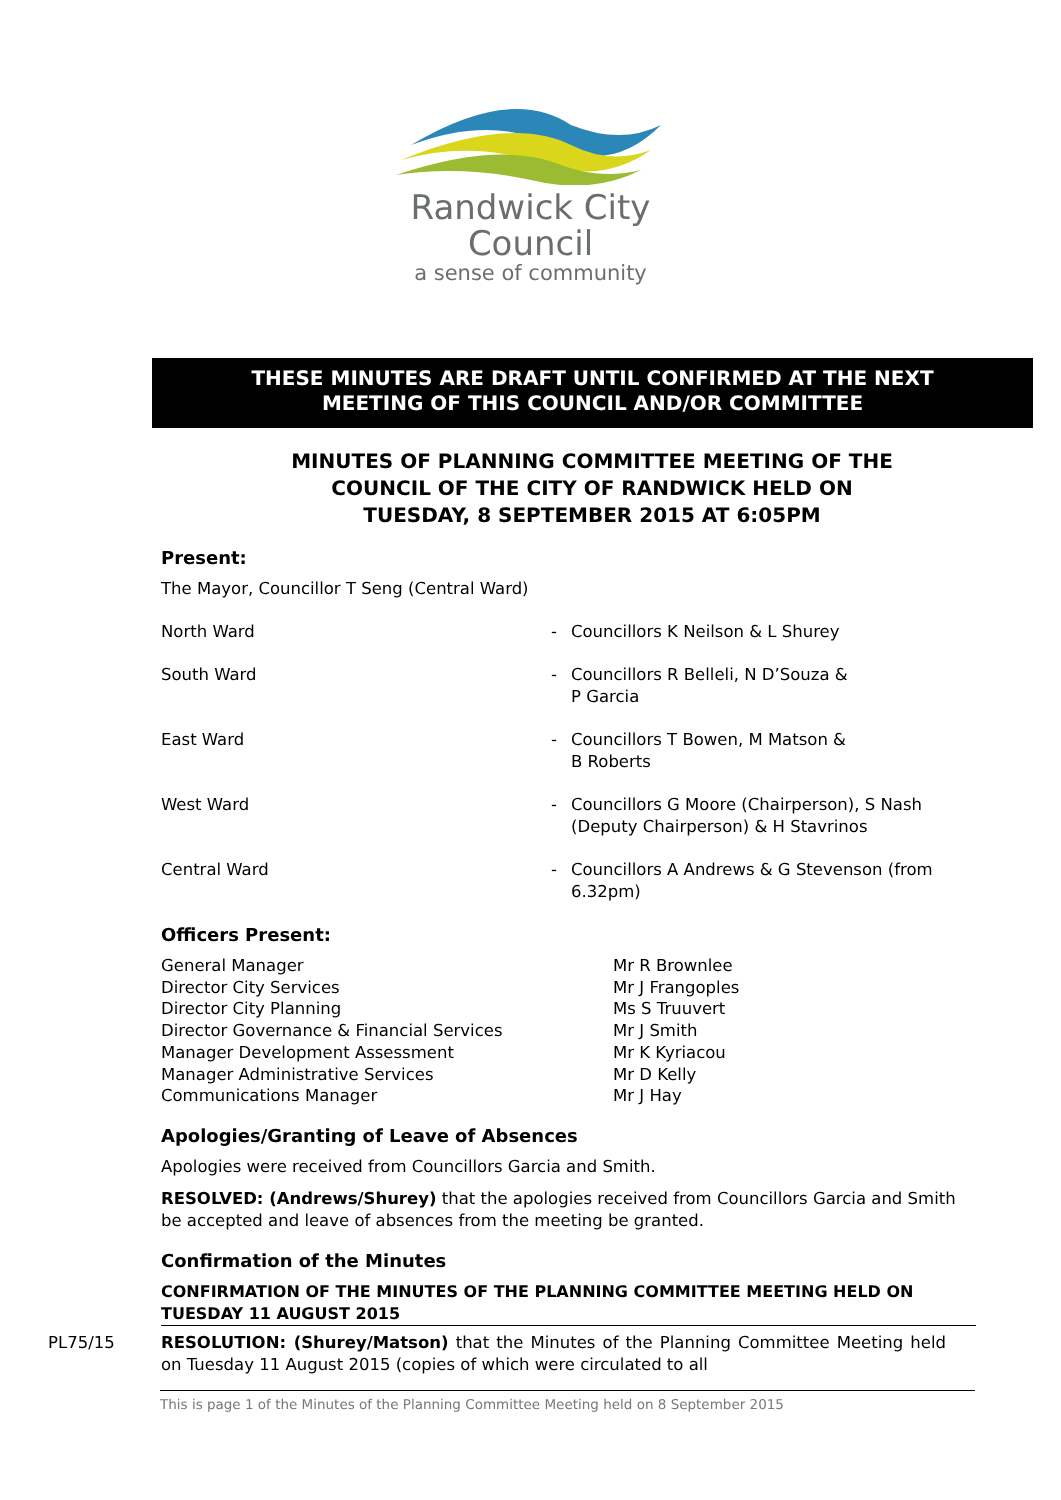Randwick City
Council
a sense of community
THESE MINUTES ARE DRAFT UNTIL CONFIRMED AT THE NEXT
MEETING OF THIS COUNCIL AND/OR COMMITTEE
MINUTES OF PLANNING COMMITTEE MEETING OF THE
COUNCIL OF THE CITY OF RANDWICK HELD ON
TUESDAY, 8 SEPTEMBER 2015 AT 6:05PM
Present:
The Mayor, Councillor T Seng (Central Ward)
North Ward - Councillors K Neilson & L Shurey
South Ward - Councillors R Belleli, N D’Souza &
P Garcia
East Ward - Councillors T Bowen, M Matson &
B Roberts
West Ward - Councillors G Moore (Chairperson), S Nash (Deputy Chairperson) & H Stavrinos
Central Ward - Councillors A Andrews & G Stevenson (from 6.32pm)
Officers Present:
General Manager Mr R Brownlee
Director City Services Mr J Frangoples
Director City Planning Ms S Truuvert
Director Governance & Financial Services Mr J Smith
Manager Development Assessment Mr K Kyriacou
Manager Administrative Services Mr D Kelly
Communications Manager Mr J Hay
Apologies/Granting of Leave of Absences
Apologies were received from Councillors Garcia and Smith.
RESOLVED: (Andrews/Shurey) that the apologies received from Councillors Garcia and Smith be accepted and leave of absences from the meeting be granted.
Confirmation of the Minutes
CONFIRMATION OF THE MINUTES OF THE PLANNING COMMITTEE MEETING HELD ON TUESDAY 11 AUGUST 2015
PL75/15 RESOLUTION: (Shurey/Matson) that the Minutes of the Planning Committee Meeting held on Tuesday 11 August 2015 (copies of which were circulated to all
This is page 1 of the Minutes of the Planning Committee Meeting held on 8 September 2015